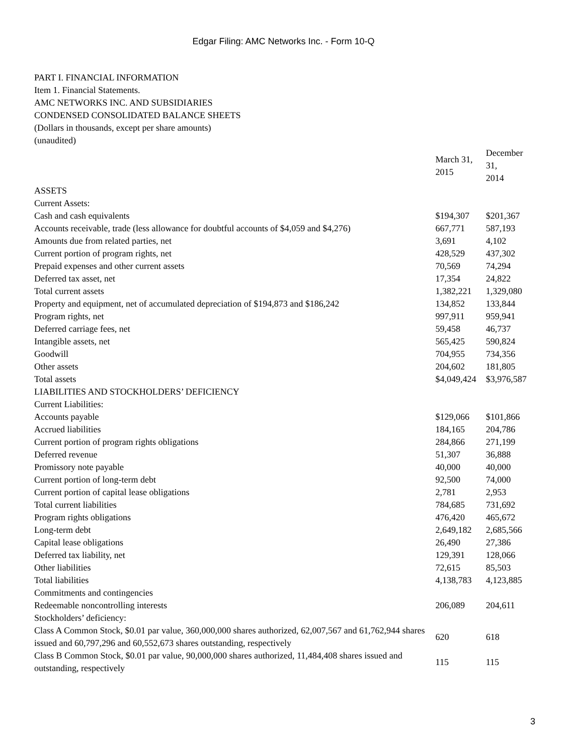Edgar Filing: AMC Networks Inc. - Form 10-Q
PART I. FINANCIAL INFORMATION
Item 1. Financial Statements.
AMC NETWORKS INC. AND SUBSIDIARIES
CONDENSED CONSOLIDATED BALANCE SHEETS
(Dollars in thousands, except per share amounts)
(unaudited)
| | March 31, 2015 | December 31, 2014 |
| --- | --- | --- |
| ASSETS | | |
| Current Assets: | | |
| Cash and cash equivalents | $194,307 | $201,367 |
| Accounts receivable, trade (less allowance for doubtful accounts of $4,059 and $4,276) | 667,771 | 587,193 |
| Amounts due from related parties, net | 3,691 | 4,102 |
| Current portion of program rights, net | 428,529 | 437,302 |
| Prepaid expenses and other current assets | 70,569 | 74,294 |
| Deferred tax asset, net | 17,354 | 24,822 |
| Total current assets | 1,382,221 | 1,329,080 |
| Property and equipment, net of accumulated depreciation of $194,873 and $186,242 | 134,852 | 133,844 |
| Program rights, net | 997,911 | 959,941 |
| Deferred carriage fees, net | 59,458 | 46,737 |
| Intangible assets, net | 565,425 | 590,824 |
| Goodwill | 704,955 | 734,356 |
| Other assets | 204,602 | 181,805 |
| Total assets | $4,049,424 | $3,976,587 |
| LIABILITIES AND STOCKHOLDERS’ DEFICIENCY | | |
| Current Liabilities: | | |
| Accounts payable | $129,066 | $101,866 |
| Accrued liabilities | 184,165 | 204,786 |
| Current portion of program rights obligations | 284,866 | 271,199 |
| Deferred revenue | 51,307 | 36,888 |
| Promissory note payable | 40,000 | 40,000 |
| Current portion of long-term debt | 92,500 | 74,000 |
| Current portion of capital lease obligations | 2,781 | 2,953 |
| Total current liabilities | 784,685 | 731,692 |
| Program rights obligations | 476,420 | 465,672 |
| Long-term debt | 2,649,182 | 2,685,566 |
| Capital lease obligations | 26,490 | 27,386 |
| Deferred tax liability, net | 129,391 | 128,066 |
| Other liabilities | 72,615 | 85,503 |
| Total liabilities | 4,138,783 | 4,123,885 |
| Commitments and contingencies | | |
| Redeemable noncontrolling interests | 206,089 | 204,611 |
| Stockholders’ deficiency: | | |
| Class A Common Stock, $0.01 par value, 360,000,000 shares authorized, 62,007,567 and 61,762,944 shares issued and 60,797,296 and 60,552,673 shares outstanding, respectively | 620 | 618 |
| Class B Common Stock, $0.01 par value, 90,000,000 shares authorized, 11,484,408 shares issued and outstanding, respectively | 115 | 115 |
3